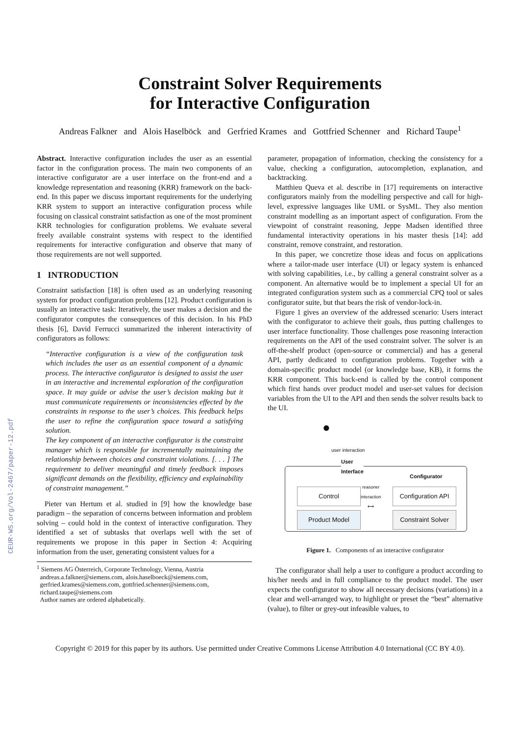Constraint Solver Requirements
for Interactive Configuration
Andreas Falkner and Alois Haselböck and Gerfried Krames and Gottfried Schenner and Richard Taupe<sup>1</sup>
CEUR-WS.org/Vol-2467/paper-12.pdf
Abstract. Interactive configuration includes the user as an essential factor in the configuration process. The main two components of an interactive configurator are a user interface on the front-end and a knowledge representation and reasoning (KRR) framework on the back-end. In this paper we discuss important requirements for the underlying KRR system to support an interactive configuration process while focusing on classical constraint satisfaction as one of the most prominent KRR technologies for configuration problems. We evaluate several freely available constraint systems with respect to the identified requirements for interactive configuration and observe that many of those requirements are not well supported.
1 INTRODUCTION
Constraint satisfaction [18] is often used as an underlying reasoning system for product configuration problems [12]. Product configuration is usually an interactive task: Iteratively, the user makes a decision and the configurator computes the consequences of this decision. In his PhD thesis [6], David Ferrucci summarized the inherent interactivity of configurators as follows:
“Interactive configuration is a view of the configuration task which includes the user as an essential component of a dynamic process. The interactive configurator is designed to assist the user in an interactive and incremental exploration of the configuration space. It may guide or advise the user’s decision making but it must communicate requirements or inconsistencies effected by the constraints in response to the user’s choices. This feedback helps the user to refine the configuration space toward a satisfying solution.
The key component of an interactive configurator is the constraint manager which is responsible for incrementally maintaining the relationship between choices and constraint violations. [. . . ] The requirement to deliver meaningful and timely feedback imposes significant demands on the flexibility, efficiency and explainability of constraint management.”
Pieter van Hertum et al. studied in [9] how the knowledge base paradigm – the separation of concerns between information and problem solving – could hold in the context of interactive configuration. They identified a set of subtasks that overlaps well with the set of requirements we propose in this paper in Section 4: Acquiring information from the user, generating consistent values for a
<sup>1</sup> Siemens AG Österreich, Corporate Technology, Vienna, Austria
andreas.a.falkner@siemens.com, alois.haselboeck@siemens.com,
gerfried.krames@siemens.com, gottfried.schenner@siemens.com,
richard.taupe@siemens.com
Author names are ordered alphabetically.
parameter, propagation of information, checking the consistency for a value, checking a configuration, autocompletion, explanation, and backtracking.
Matthieu Queva et al. describe in [17] requirements on interactive configurators mainly from the modelling perspective and call for high-level, expressive languages like UML or SysML. They also mention constraint modelling as an important aspect of configuration. From the viewpoint of constraint reasoning, Jeppe Madsen identified three fundamental interactivity operations in his master thesis [14]: add constraint, remove constraint, and restoration.
In this paper, we concretize those ideas and focus on applications where a tailor-made user interface (UI) or legacy system is enhanced with solving capabilities, i.e., by calling a general constraint solver as a component. An alternative would be to implement a special UI for an integrated configuration system such as a commercial CPQ tool or sales configurator suite, but that bears the risk of vendor-lock-in.
Figure 1 gives an overview of the addressed scenario: Users interact with the configurator to achieve their goals, thus putting challenges to user interface functionality. Those challenges pose reasoning interaction requirements on the API of the used constraint solver. The solver is an off-the-shelf product (open-source or commercial) and has a general API, partly dedicated to configuration problems. Together with a domain-specific product model (or knowledge base, KB), it forms the KRR component. This back-end is called by the control component which first hands over product model and user-set values for decision variables from the UI to the API and then sends the solver results back to the UI.
●
user interaction
User
Interface
Configurator
reasoner
interaction
⟷
Control
Configuration API
Product Model
Constraint Solver
Figure 1. Components of an interactive configurator
The configurator shall help a user to configure a product according to his/her needs and in full compliance to the product model. The user expects the configurator to show all necessary decisions (variations) in a clear and well-arranged way, to highlight or preset the “best” alternative (value), to filter or grey-out infeasible values, to
Copyright © 2019 for this paper by its authors. Use permitted under Creative Commons License Attribution 4.0 International (CC BY 4.0).